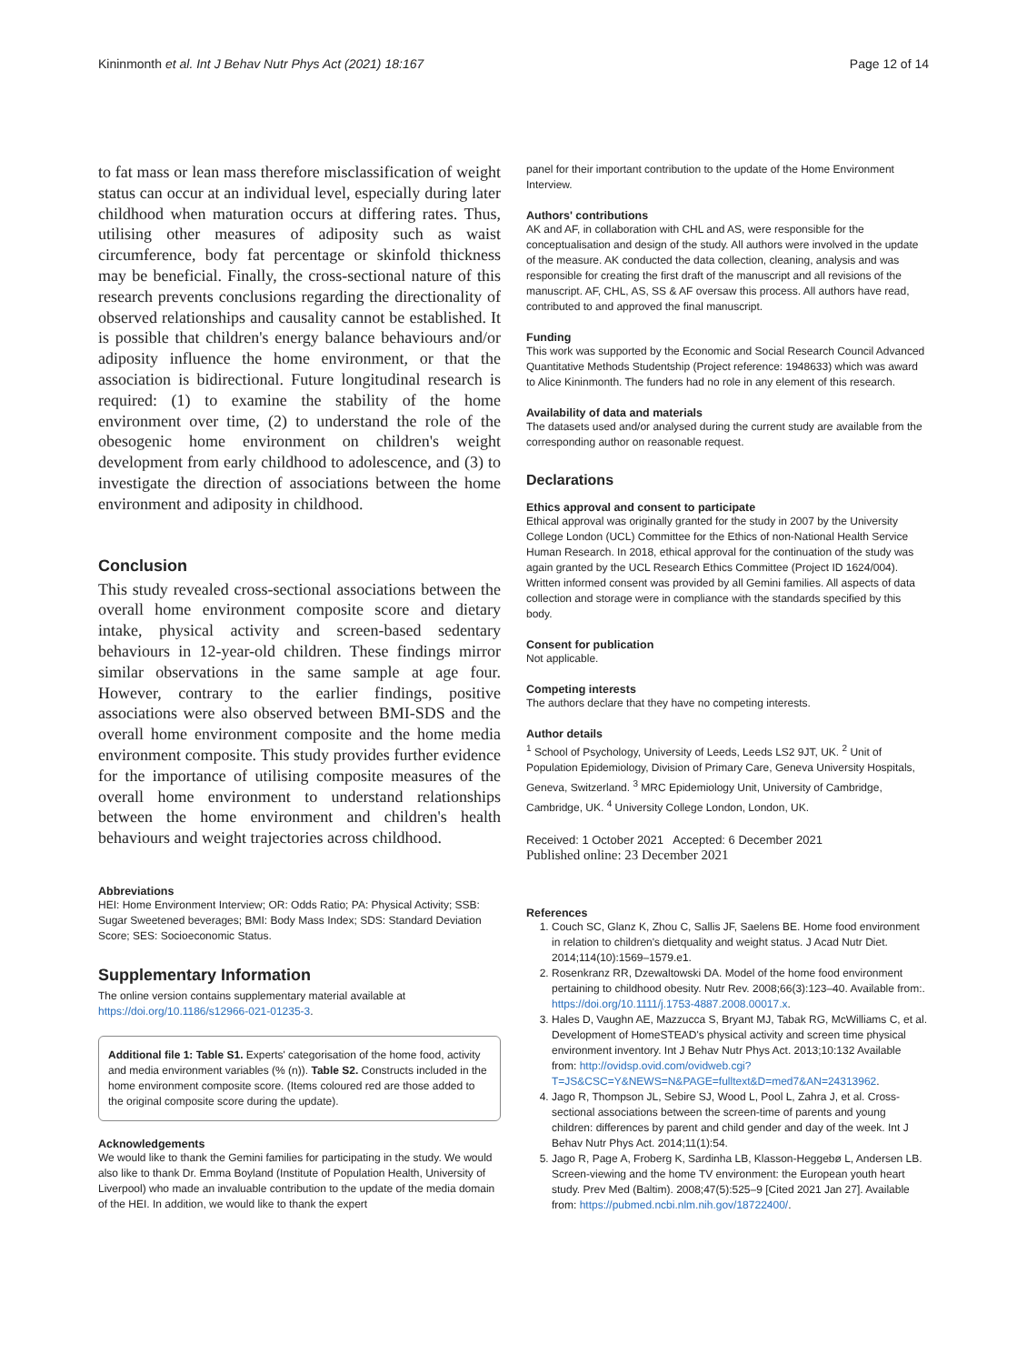Kininmonth et al. Int J Behav Nutr Phys Act (2021) 18:167 Page 12 of 14
to fat mass or lean mass therefore misclassification of weight status can occur at an individual level, especially during later childhood when maturation occurs at differing rates. Thus, utilising other measures of adiposity such as waist circumference, body fat percentage or skinfold thickness may be beneficial. Finally, the cross-sectional nature of this research prevents conclusions regarding the directionality of observed relationships and causality cannot be established. It is possible that children's energy balance behaviours and/or adiposity influence the home environment, or that the association is bidirectional. Future longitudinal research is required: (1) to examine the stability of the home environment over time, (2) to understand the role of the obesogenic home environment on children's weight development from early childhood to adolescence, and (3) to investigate the direction of associations between the home environment and adiposity in childhood.
Conclusion
This study revealed cross-sectional associations between the overall home environment composite score and dietary intake, physical activity and screen-based sedentary behaviours in 12-year-old children. These findings mirror similar observations in the same sample at age four. However, contrary to the earlier findings, positive associations were also observed between BMI-SDS and the overall home environment composite and the home media environment composite. This study provides further evidence for the importance of utilising composite measures of the overall home environment to understand relationships between the home environment and children's health behaviours and weight trajectories across childhood.
Abbreviations
HEI: Home Environment Interview; OR: Odds Ratio; PA: Physical Activity; SSB: Sugar Sweetened beverages; BMI: Body Mass Index; SDS: Standard Deviation Score; SES: Socioeconomic Status.
Supplementary Information
The online version contains supplementary material available at https://doi.org/10.1186/s12966-021-01235-3.
Additional file 1: Table S1. Experts' categorisation of the home food, activity and media environment variables (% (n)). Table S2. Constructs included in the home environment composite score. (Items coloured red are those added to the original composite score during the update).
Acknowledgements
We would like to thank the Gemini families for participating in the study. We would also like to thank Dr. Emma Boyland (Institute of Population Health, University of Liverpool) who made an invaluable contribution to the update of the media domain of the HEI. In addition, we would like to thank the expert
panel for their important contribution to the update of the Home Environment Interview.
Authors' contributions
AK and AF, in collaboration with CHL and AS, were responsible for the conceptualisation and design of the study. All authors were involved in the update of the measure. AK conducted the data collection, cleaning, analysis and was responsible for creating the first draft of the manuscript and all revisions of the manuscript. AF, CHL, AS, SS & AF oversaw this process. All authors have read, contributed to and approved the final manuscript.
Funding
This work was supported by the Economic and Social Research Council Advanced Quantitative Methods Studentship (Project reference: 1948633) which was award to Alice Kininmonth. The funders had no role in any element of this research.
Availability of data and materials
The datasets used and/or analysed during the current study are available from the corresponding author on reasonable request.
Declarations
Ethics approval and consent to participate
Ethical approval was originally granted for the study in 2007 by the University College London (UCL) Committee for the Ethics of non-National Health Service Human Research. In 2018, ethical approval for the continuation of the study was again granted by the UCL Research Ethics Committee (Project ID 1624/004). Written informed consent was provided by all Gemini families. All aspects of data collection and storage were in compliance with the standards specified by this body.
Consent for publication
Not applicable.
Competing interests
The authors declare that they have no competing interests.
Author details
<sup>1</sup> School of Psychology, University of Leeds, Leeds LS2 9JT, UK. <sup>2</sup> Unit of Population Epidemiology, Division of Primary Care, Geneva University Hospitals, Geneva, Switzerland. <sup>3</sup> MRC Epidemiology Unit, University of Cambridge, Cambridge, UK. <sup>4</sup> University College London, London, UK.
Received: 1 October 2021 Accepted: 6 December 2021
Published online: 23 December 2021
References
1. Couch SC, Glanz K, Zhou C, Sallis JF, Saelens BE. Home food environment in relation to children's dietquality and weight status. J Acad Nutr Diet. 2014;114(10):1569–1579.e1.
2. Rosenkranz RR, Dzewaltowski DA. Model of the home food environment pertaining to childhood obesity. Nutr Rev. 2008;66(3):123–40. Available from:. https://doi.org/10.1111/j.1753-4887.2008.00017.x.
3. Hales D, Vaughn AE, Mazzucca S, Bryant MJ, Tabak RG, McWilliams C, et al. Development of HomeSTEAD's physical activity and screen time physical environment inventory. Int J Behav Nutr Phys Act. 2013;10:132 Available from: http://ovidsp.ovid.com/ovidweb.cgi?T=JS&CSC=Y&NEWS=N&PAGE=fulltext&D=med7&AN=24313962.
4. Jago R, Thompson JL, Sebire SJ, Wood L, Pool L, Zahra J, et al. Cross-sectional associations between the screen-time of parents and young children: differences by parent and child gender and day of the week. Int J Behav Nutr Phys Act. 2014;11(1):54.
5. Jago R, Page A, Froberg K, Sardinha LB, Klasson-Heggebø L, Andersen LB. Screen-viewing and the home TV environment: the European youth heart study. Prev Med (Baltim). 2008;47(5):525–9 [Cited 2021 Jan 27]. Available from: https://pubmed.ncbi.nlm.nih.gov/18722400/.